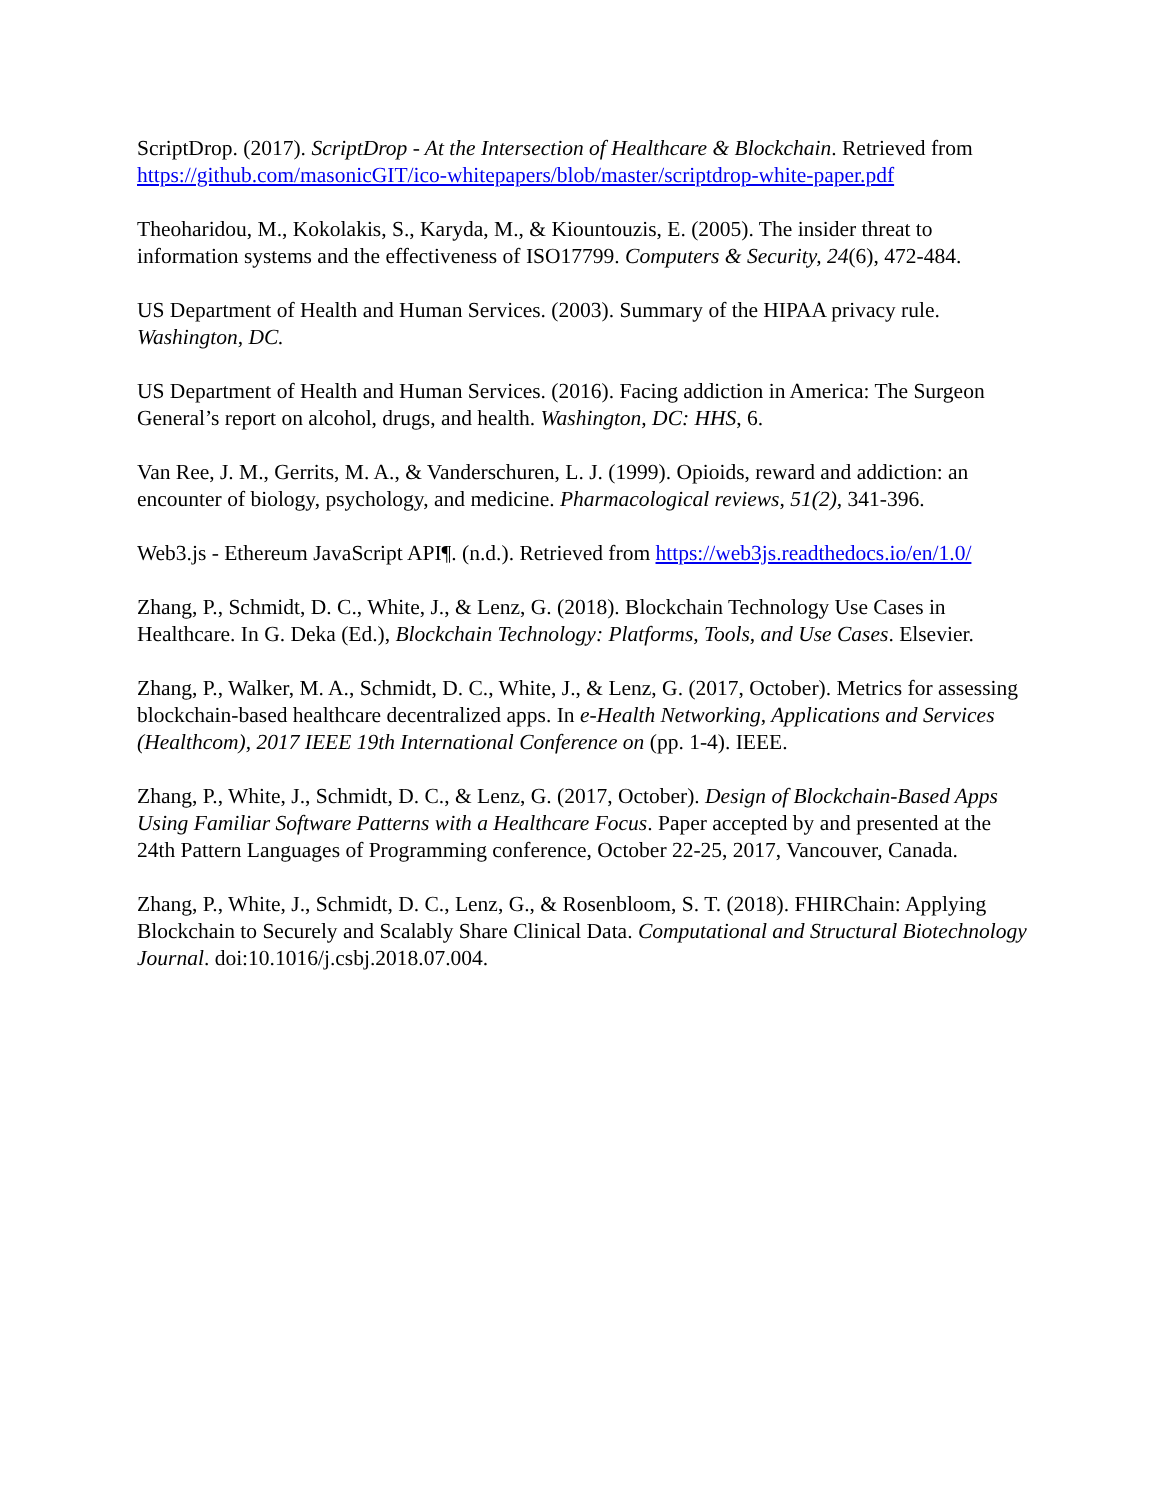ScriptDrop. (2017). ScriptDrop - At the Intersection of Healthcare & Blockchain. Retrieved from https://github.com/masonicGIT/ico-whitepapers/blob/master/scriptdrop-white-paper.pdf
Theoharidou, M., Kokolakis, S., Karyda, M., & Kiountouzis, E. (2005). The insider threat to information systems and the effectiveness of ISO17799. Computers & Security, 24(6), 472-484.
US Department of Health and Human Services. (2003). Summary of the HIPAA privacy rule. Washington, DC.
US Department of Health and Human Services. (2016). Facing addiction in America: The Surgeon General’s report on alcohol, drugs, and health. Washington, DC: HHS, 6.
Van Ree, J. M., Gerrits, M. A., & Vanderschuren, L. J. (1999). Opioids, reward and addiction: an encounter of biology, psychology, and medicine. Pharmacological reviews, 51(2), 341-396.
Web3.js - Ethereum JavaScript API¶. (n.d.). Retrieved from https://web3js.readthedocs.io/en/1.0/
Zhang, P., Schmidt, D. C., White, J., & Lenz, G. (2018). Blockchain Technology Use Cases in Healthcare. In G. Deka (Ed.), Blockchain Technology: Platforms, Tools, and Use Cases. Elsevier.
Zhang, P., Walker, M. A., Schmidt, D. C., White, J., & Lenz, G. (2017, October). Metrics for assessing blockchain-based healthcare decentralized apps. In e-Health Networking, Applications and Services (Healthcom), 2017 IEEE 19th International Conference on (pp. 1-4). IEEE.
Zhang, P., White, J., Schmidt, D. C., & Lenz, G. (2017, October). Design of Blockchain-Based Apps Using Familiar Software Patterns with a Healthcare Focus. Paper accepted by and presented at the 24th Pattern Languages of Programming conference, October 22-25, 2017, Vancouver, Canada.
Zhang, P., White, J., Schmidt, D. C., Lenz, G., & Rosenbloom, S. T. (2018). FHIRChain: Applying Blockchain to Securely and Scalably Share Clinical Data. Computational and Structural Biotechnology Journal. doi:10.1016/j.csbj.2018.07.004.